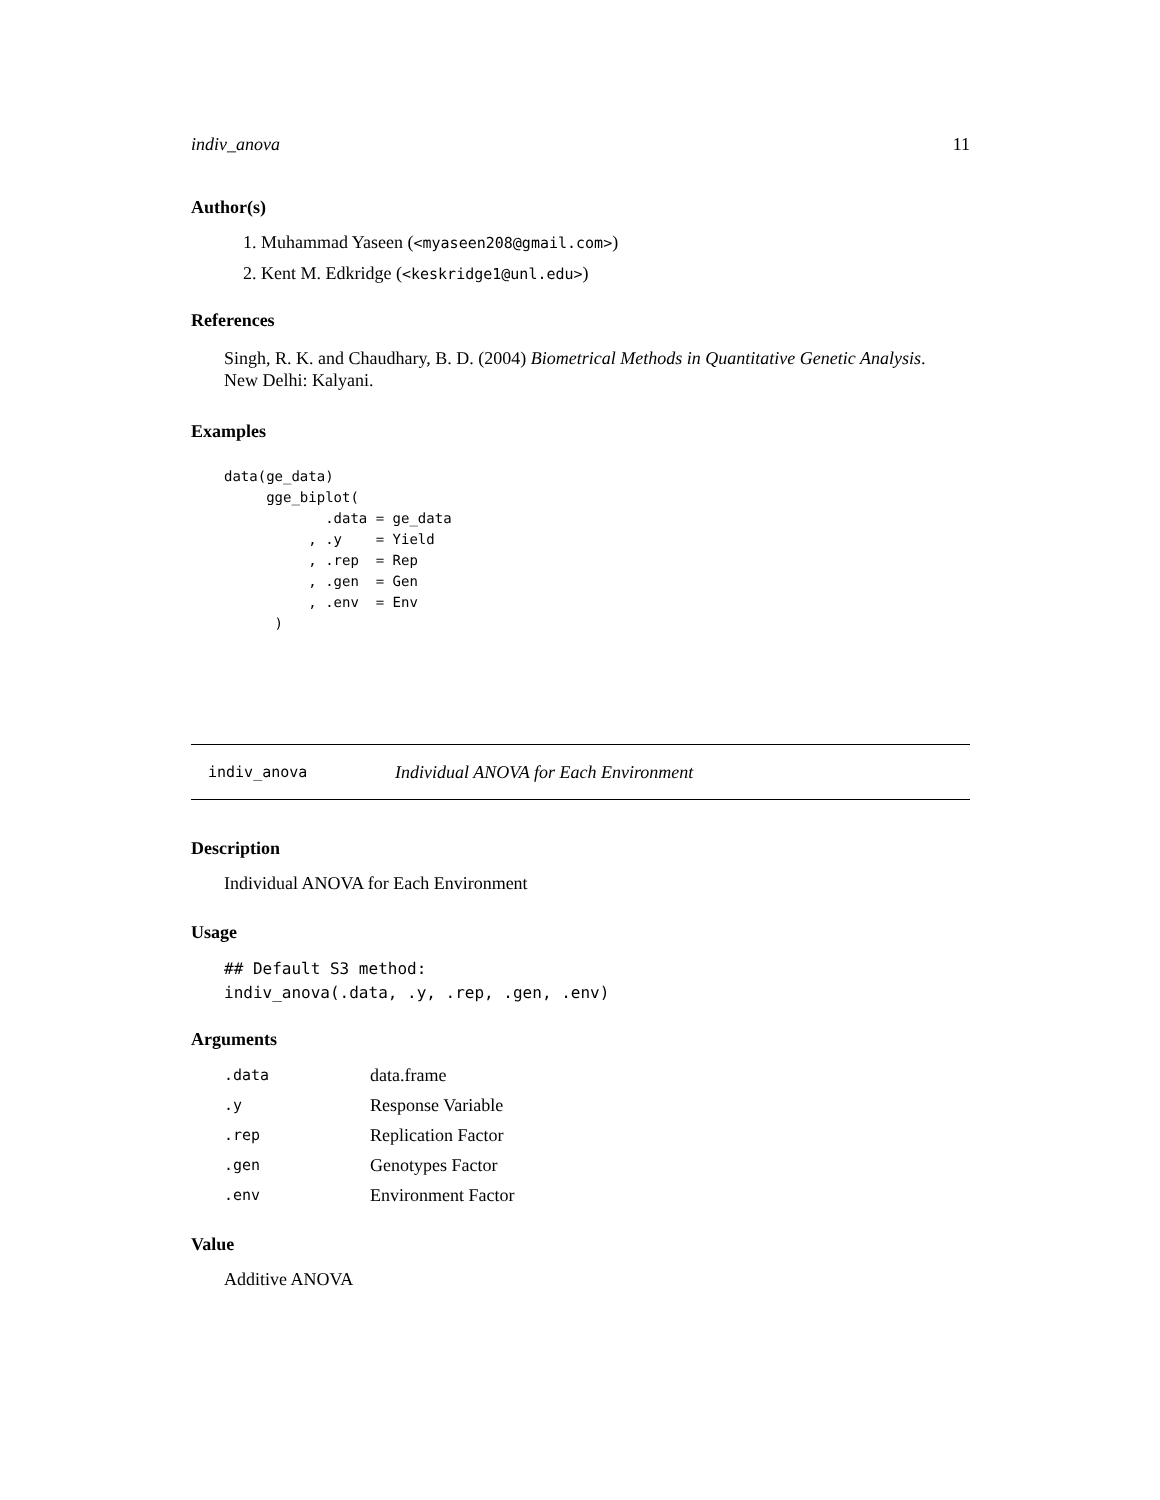indiv_anova 11
Author(s)
1. Muhammad Yaseen (<myaseen208@gmail.com>)
2. Kent M. Edkridge (<keskridge1@unl.edu>)
References
Singh, R. K. and Chaudhary, B. D. (2004) Biometrical Methods in Quantitative Genetic Analysis.
New Delhi: Kalyani.
Examples
data(ge_data)
     gge_biplot(
            .data = ge_data
          , .y    = Yield
          , .rep  = Rep
          , .gen  = Gen
          , .env  = Env
      )
indiv_anova Individual ANOVA for Each Environment
Description
Individual ANOVA for Each Environment
Usage
## Default S3 method:
indiv_anova(.data, .y, .rep, .gen, .env)
Arguments
| .data | data.frame |
| .y | Response Variable |
| .rep | Replication Factor |
| .gen | Genotypes Factor |
| .env | Environment Factor |
Value
Additive ANOVA